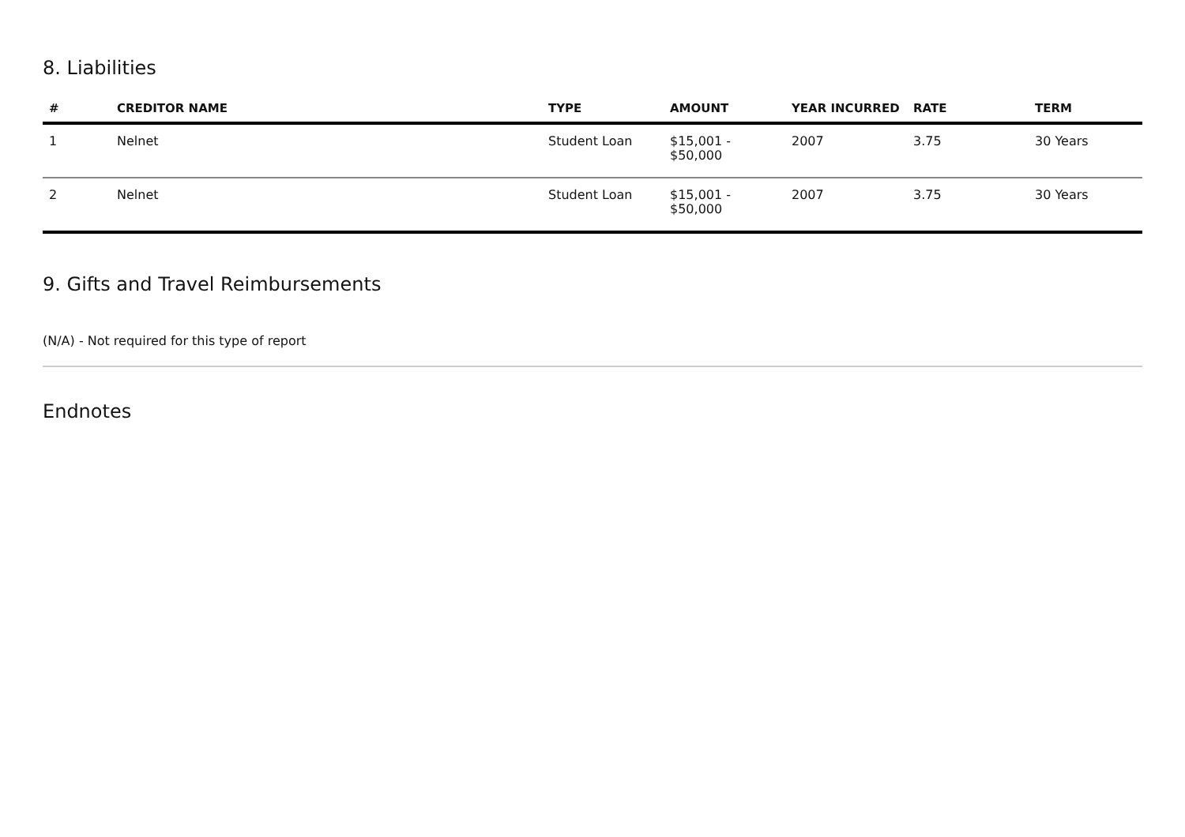8. Liabilities
| # | CREDITOR NAME | TYPE | AMOUNT | YEAR INCURRED | RATE | TERM |
| --- | --- | --- | --- | --- | --- | --- |
| 1 | Nelnet | Student Loan | $15,001 - $50,000 | 2007 | 3.75 | 30 Years |
| 2 | Nelnet | Student Loan | $15,001 - $50,000 | 2007 | 3.75 | 30 Years |
9. Gifts and Travel Reimbursements
(N/A) - Not required for this type of report
Endnotes